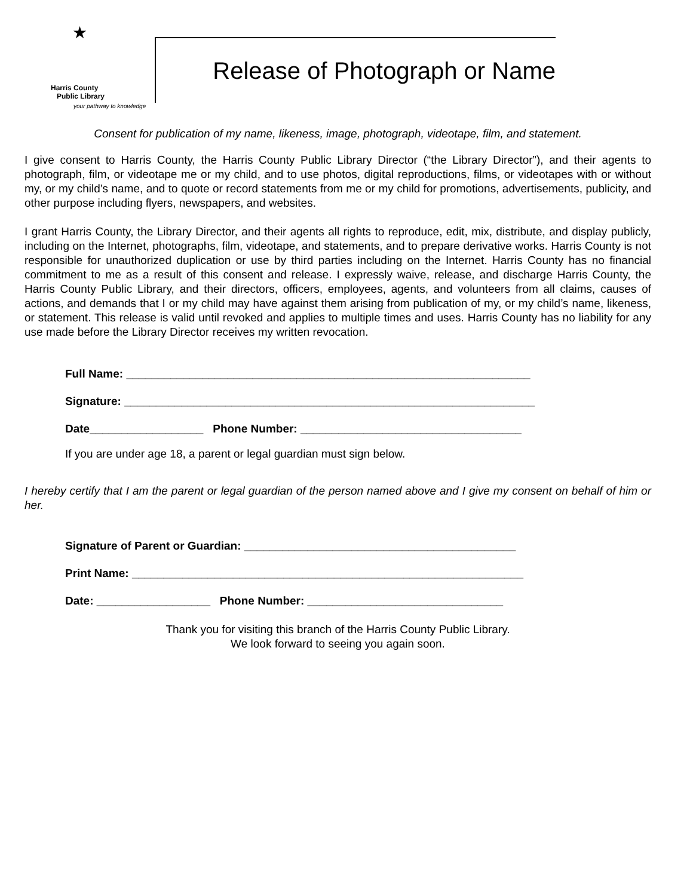★
Harris County
Public Library
your pathway to knowledge
Release of Photograph or Name
Consent for publication of my name, likeness, image, photograph, videotape, film, and statement.
I give consent to Harris County, the Harris County Public Library Director (“the Library Director”), and their agents to photograph, film, or videotape me or my child, and to use photos, digital reproductions, films, or videotapes with or without my, or my child’s name, and to quote or record statements from me or my child for promotions, advertisements, publicity, and other purpose including flyers, newspapers, and websites.
I grant Harris County, the Library Director, and their agents all rights to reproduce, edit, mix, distribute, and display publicly, including on the Internet, photographs, film, videotape, and statements, and to prepare derivative works. Harris County is not responsible for unauthorized duplication or use by third parties including on the Internet. Harris County has no financial commitment to me as a result of this consent and release. I expressly waive, release, and discharge Harris County, the Harris County Public Library, and their directors, officers, employees, agents, and volunteers from all claims, causes of actions, and demands that I or my child may have against them arising from publication of my, or my child’s name, likeness, or statement. This release is valid until revoked and applies to multiple times and uses. Harris County has no liability for any use made before the Library Director receives my written revocation.
Full Name: ________________________________________________________________
Signature: _________________________________________________________________
Date__________________ Phone Number: ___________________________________
If you are under age 18, a parent or legal guardian must sign below.
I hereby certify that I am the parent or legal guardian of the person named above and I give my consent on behalf of him or her.
Signature of Parent or Guardian: ___________________________________________
Print Name: ______________________________________________________________
Date: __________________ Phone Number: _______________________________
Thank you for visiting this branch of the Harris County Public Library.
We look forward to seeing you again soon.